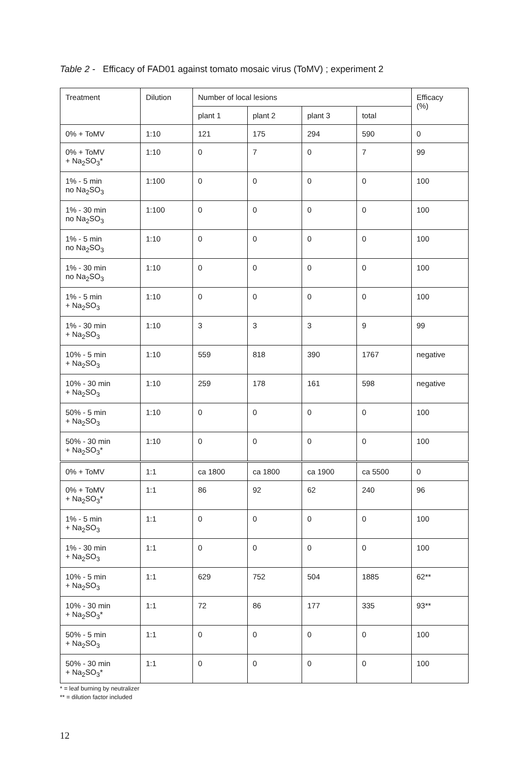Table 2 - Efficacy of FAD01 against tomato mosaic virus (ToMV) ; experiment 2
| Treatment | Dilution | Number of local lesions | | | | Efficacy (%) |
| --- | --- | --- | --- | --- | --- | --- |
| | | plant 1 | plant 2 | plant 3 | total | |
| 0% + ToMV | 1:10 | 121 | 175 | 294 | 590 | 0 |
| 0% + ToMV + Na<sub>2</sub>SO<sub>3</sub>* | 1:10 | 0 | 7 | 0 | 7 | 99 |
| 1% - 5 min no Na<sub>2</sub>SO<sub>3</sub> | 1:100 | 0 | 0 | 0 | 0 | 100 |
| 1% - 30 min no Na<sub>2</sub>SO<sub>3</sub> | 1:100 | 0 | 0 | 0 | 0 | 100 |
| 1% - 5 min no Na<sub>2</sub>SO<sub>3</sub> | 1:10 | 0 | 0 | 0 | 0 | 100 |
| 1% - 30 min no Na<sub>2</sub>SO<sub>3</sub> | 1:10 | 0 | 0 | 0 | 0 | 100 |
| 1% - 5 min + Na<sub>2</sub>SO<sub>3</sub> | 1:10 | 0 | 0 | 0 | 0 | 100 |
| 1% - 30 min + Na<sub>2</sub>SO<sub>3</sub> | 1:10 | 3 | 3 | 3 | 9 | 99 |
| 10% - 5 min + Na<sub>2</sub>SO<sub>3</sub> | 1:10 | 559 | 818 | 390 | 1767 | negative |
| 10% - 30 min + Na<sub>2</sub>SO<sub>3</sub> | 1:10 | 259 | 178 | 161 | 598 | negative |
| 50% - 5 min + Na<sub>2</sub>SO<sub>3</sub> | 1:10 | 0 | 0 | 0 | 0 | 100 |
| 50% - 30 min + Na<sub>2</sub>SO<sub>3</sub>* | 1:10 | 0 | 0 | 0 | 0 | 100 |
| 0% + ToMV | 1:1 | ca 1800 | ca 1800 | ca 1900 | ca 5500 | 0 |
| 0% + ToMV + Na<sub>2</sub>SO<sub>3</sub>* | 1:1 | 86 | 92 | 62 | 240 | 96 |
| 1% - 5 min + Na<sub>2</sub>SO<sub>3</sub> | 1:1 | 0 | 0 | 0 | 0 | 100 |
| 1% - 30 min + Na<sub>2</sub>SO<sub>3</sub> | 1:1 | 0 | 0 | 0 | 0 | 100 |
| 10% - 5 min + Na<sub>2</sub>SO<sub>3</sub> | 1:1 | 629 | 752 | 504 | 1885 | 62** |
| 10% - 30 min + Na<sub>2</sub>SO<sub>3</sub>* | 1:1 | 72 | 86 | 177 | 335 | 93** |
| 50% - 5 min + Na<sub>2</sub>SO<sub>3</sub> | 1:1 | 0 | 0 | 0 | 0 | 100 |
| 50% - 30 min + Na<sub>2</sub>SO<sub>3</sub>* | 1:1 | 0 | 0 | 0 | 0 | 100 |
* = leaf burning by neutralizer
** = dilution factor included
12